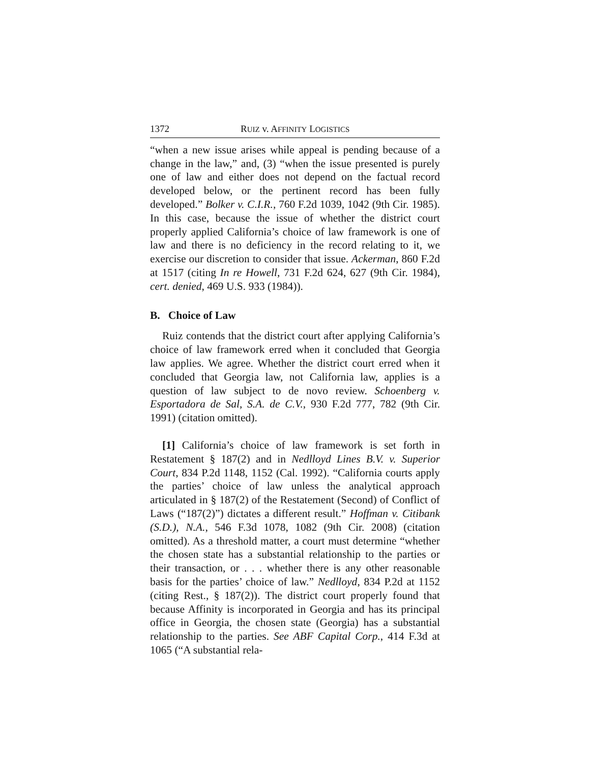1372 RUIZ v. AFFINITY LOGISTICS
“when a new issue arises while appeal is pending because of a change in the law,” and, (3) “when the issue presented is purely one of law and either does not depend on the factual record developed below, or the pertinent record has been fully developed.” Bolker v. C.I.R., 760 F.2d 1039, 1042 (9th Cir. 1985). In this case, because the issue of whether the district court properly applied California’s choice of law framework is one of law and there is no deficiency in the record relating to it, we exercise our discretion to consider that issue. Ackerman, 860 F.2d at 1517 (citing In re Howell, 731 F.2d 624, 627 (9th Cir. 1984), cert. denied, 469 U.S. 933 (1984)).
B. Choice of Law
Ruiz contends that the district court after applying California’s choice of law framework erred when it concluded that Georgia law applies. We agree. Whether the district court erred when it concluded that Georgia law, not California law, applies is a question of law subject to de novo review. Schoenberg v. Esportadora de Sal, S.A. de C.V., 930 F.2d 777, 782 (9th Cir. 1991) (citation omitted).
[1] California’s choice of law framework is set forth in Restatement § 187(2) and in Nedlloyd Lines B.V. v. Superior Court, 834 P.2d 1148, 1152 (Cal. 1992). “California courts apply the parties’ choice of law unless the analytical approach articulated in § 187(2) of the Restatement (Second) of Conflict of Laws (“187(2)”) dictates a different result.” Hoffman v. Citibank (S.D.), N.A., 546 F.3d 1078, 1082 (9th Cir. 2008) (citation omitted). As a threshold matter, a court must determine “whether the chosen state has a substantial relationship to the parties or their transaction, or . . . whether there is any other reasonable basis for the parties’ choice of law.” Nedlloyd, 834 P.2d at 1152 (citing Rest., § 187(2)). The district court properly found that because Affinity is incorporated in Georgia and has its principal office in Georgia, the chosen state (Georgia) has a substantial relationship to the parties. See ABF Capital Corp., 414 F.3d at 1065 (“A substantial rela-